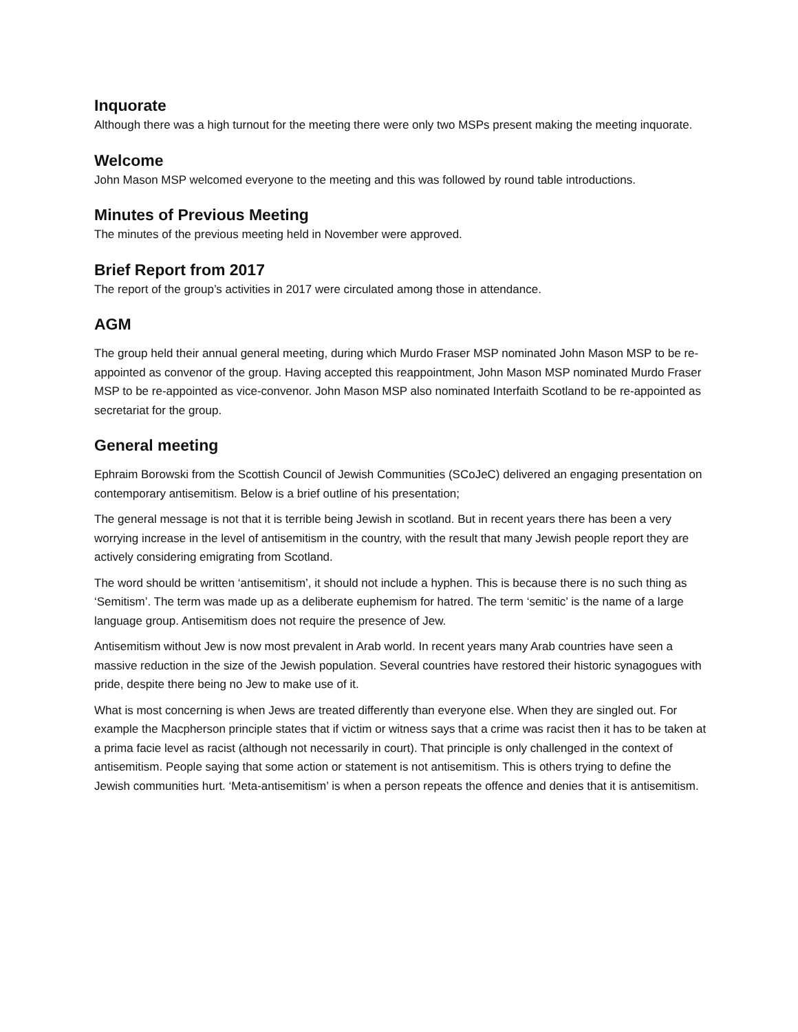Inquorate
Although there was a high turnout for the meeting there were only two MSPs present making the meeting inquorate.
Welcome
John Mason MSP welcomed everyone to the meeting and this was followed by round table introductions.
Minutes of Previous Meeting
The minutes of the previous meeting held in November were approved.
Brief Report from 2017
The report of the group’s activities in 2017 were circulated among those in attendance.
AGM
The group held their annual general meeting, during which Murdo Fraser MSP nominated John Mason MSP to be re-appointed as convenor of the group. Having accepted this reappointment, John Mason MSP nominated Murdo Fraser MSP to be re-appointed as vice-convenor. John Mason MSP also nominated Interfaith Scotland to be re-appointed as secretariat for the group.
General meeting
Ephraim Borowski from the Scottish Council of Jewish Communities (SCoJeC) delivered an engaging presentation on contemporary antisemitism. Below is a brief outline of his presentation;
The general message is not that it is terrible being Jewish in scotland. But in recent years there has been a very worrying increase in the level of antisemitism in the country, with the result that many Jewish people report they are actively considering emigrating from Scotland.
The word should be written ‘antisemitism’, it should not include a hyphen. This is because there is no such thing as ‘Semitism’. The term was made up as a deliberate euphemism for hatred. The term ‘semitic’ is the name of a large language group. Antisemitism does not require the presence of Jew.
Antisemitism without Jew is now most prevalent in Arab world. In recent years many Arab countries have seen a massive reduction in the size of the Jewish population. Several countries have restored their historic synagogues with pride, despite there being no Jew to make use of it.
What is most concerning is when Jews are treated differently than everyone else. When they are singled out. For example the Macpherson principle states that if victim or witness says that a crime was racist then it has to be taken at a prima facie level as racist (although not necessarily in court). That principle is only challenged in the context of antisemitism. People saying that some action or statement is not antisemitism. This is others trying to define the Jewish communities hurt. ‘Meta-antisemitism’ is when a person repeats the offence and denies that it is antisemitism.